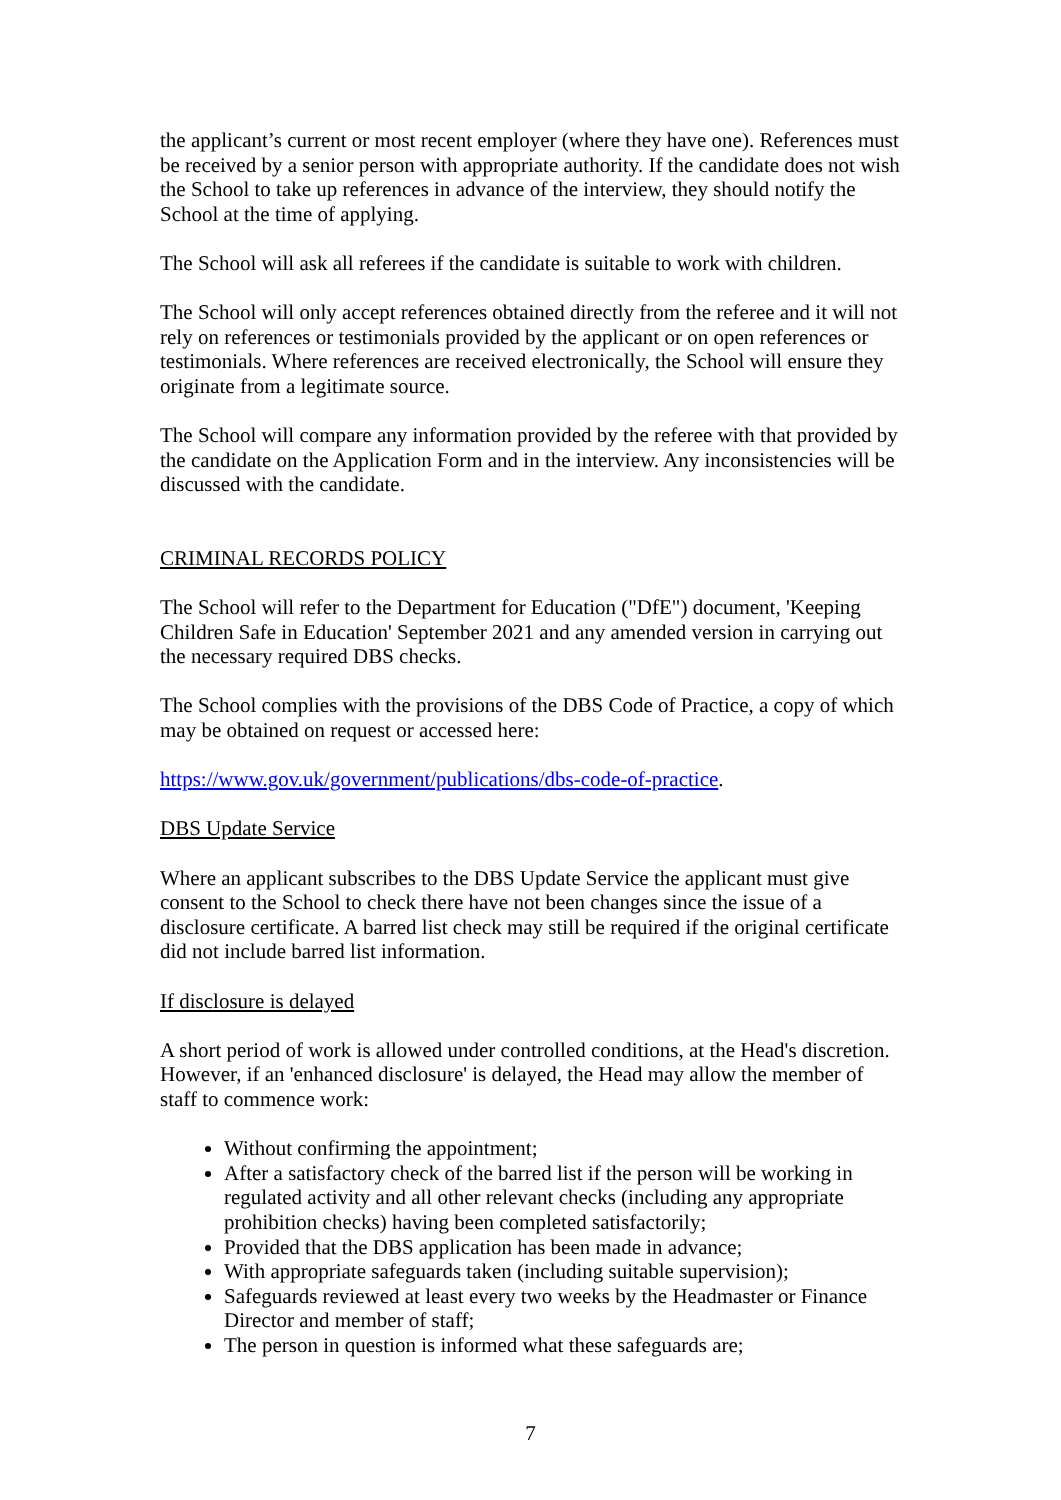the applicant’s current or most recent employer (where they have one). References must be received by a senior person with appropriate authority. If the candidate does not wish the School to take up references in advance of the interview, they should notify the School at the time of applying.
The School will ask all referees if the candidate is suitable to work with children.
The School will only accept references obtained directly from the referee and it will not rely on references or testimonials provided by the applicant or on open references or testimonials. Where references are received electronically, the School will ensure they originate from a legitimate source.
The School will compare any information provided by the referee with that provided by the candidate on the Application Form and in the interview. Any inconsistencies will be discussed with the candidate.
CRIMINAL RECORDS POLICY
The School will refer to the Department for Education ("DfE") document, 'Keeping Children Safe in Education' September 2021 and any amended version in carrying out the necessary required DBS checks.
The School complies with the provisions of the DBS Code of Practice, a copy of which may be obtained on request or accessed here:
https://www.gov.uk/government/publications/dbs-code-of-practice.
DBS Update Service
Where an applicant subscribes to the DBS Update Service the applicant must give consent to the School to check there have not been changes since the issue of a disclosure certificate. A barred list check may still be required if the original certificate did not include barred list information.
If disclosure is delayed
A short period of work is allowed under controlled conditions, at the Head's discretion. However, if an 'enhanced disclosure' is delayed, the Head may allow the member of staff to commence work:
Without confirming the appointment;
After a satisfactory check of the barred list if the person will be working in regulated activity and all other relevant checks (including any appropriate prohibition checks) having been completed satisfactorily;
Provided that the DBS application has been made in advance;
With appropriate safeguards taken (including suitable supervision);
Safeguards reviewed at least every two weeks by the Headmaster or Finance Director and member of staff;
The person in question is informed what these safeguards are;
7